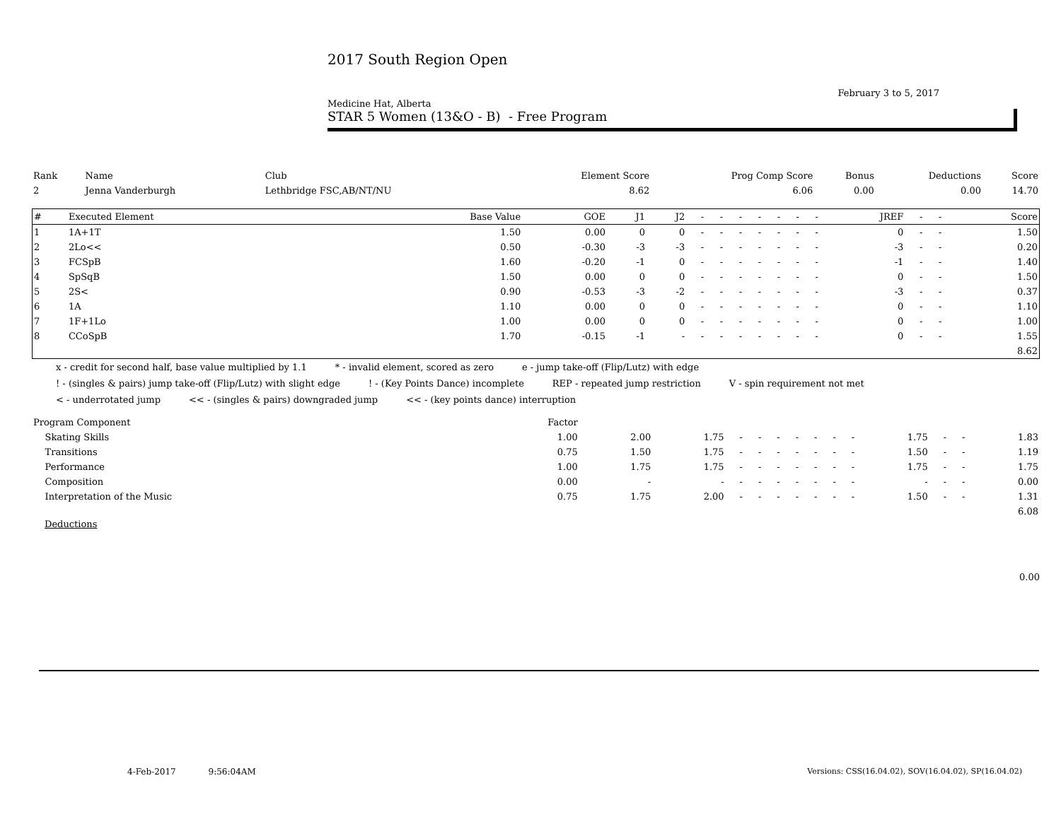2017 South Region Open
February 3 to 5, 2017
Medicine Hat, Alberta
STAR 5 Women (13&O - B) - Free Program
| Rank | Name | Club | Element Score | Prog Comp Score | Bonus | Deductions | Score |
| --- | --- | --- | --- | --- | --- | --- | --- |
| 2 | Jenna Vanderburgh | Lethbridge FSC,AB/NT/NU | 8.62 | 6.06 | 0.00 | 0.00 | 14.70 |
| # | Executed Element | Base Value | GOE | J1 | J2 | - | - | - | - | - | - | - | JREF | - | - | Score |
| --- | --- | --- | --- | --- | --- | --- | --- | --- | --- | --- | --- | --- | --- | --- | --- | --- |
| 1 | 1A+1T | 1.50 | 0.00 | 0 | 0 | - | - | - | - | - | - | - | 0 | - | - | 1.50 |
| 2 | 2Lo<< | 0.50 | -0.30 | -3 | -3 | - | - | - | - | - | - | - | -3 | - | - | 0.20 |
| 3 | FCSpB | 1.60 | -0.20 | -1 | 0 | - | - | - | - | - | - | - | -1 | - | - | 1.40 |
| 4 | SpSqB | 1.50 | 0.00 | 0 | 0 | - | - | - | - | - | - | - | 0 | - | - | 1.50 |
| 5 | 2S< | 0.90 | -0.53 | -3 | -2 | - | - | - | - | - | - | - | -3 | - | - | 0.37 |
| 6 | 1A | 1.10 | 0.00 | 0 | 0 | - | - | - | - | - | - | - | 0 | - | - | 1.10 |
| 7 | 1F+1Lo | 1.00 | 0.00 | 0 | 0 | - | - | - | - | - | - | - | 0 | - | - | 1.00 |
| 8 | CCoSpB | 1.70 | -0.15 | -1 | - | - | - | - | - | - | - | - | 0 | - | - | 1.55 |
| 8.62 | | | | | | | | | | | | | | | | |
x - credit for second half, base value multiplied by 1.1 * - invalid element, scored as zero e - jump take-off (Flip/Lutz) with edge
! - (singles & pairs) jump take-off (Flip/Lutz) with slight edge! - (Key Points Dance) incomplete REP - repeated jump restriction V - spin requirement not met
< - underrotated jump << - (singles & pairs) downgraded jump << - (key points dance) interruption
| Program Component | Factor | | | | | | | | | | | | | |
| --- | --- | --- | --- | --- | --- | --- | --- | --- | --- | --- | --- | --- | --- | --- |
| Skating Skills | 1.00 | 2.00 | 1.75 | - | - | - | - | - | - | - | 1.75 | - | - | 1.83 |
| Transitions | 0.75 | 1.50 | 1.75 | - | - | - | - | - | - | - | 1.50 | - | - | 1.19 |
| Performance | 1.00 | 1.75 | 1.75 | - | - | - | - | - | - | - | 1.75 | - | - | 1.75 |
| Composition | 0.00 | - | - | - | - | - | - | - | - | - | - | - | - | 0.00 |
| Interpretation of the Music | 0.75 | 1.75 | 2.00 | - | - | - | - | - | - | - | 1.50 | - | - | 1.31 |
| 6.08 | | | | | | | | | | | | | | |
Deductions
0.00
4-Feb-2017 9:56:04AM
Versions: CSS(16.04.02), SOV(16.04.02), SP(16.04.02)